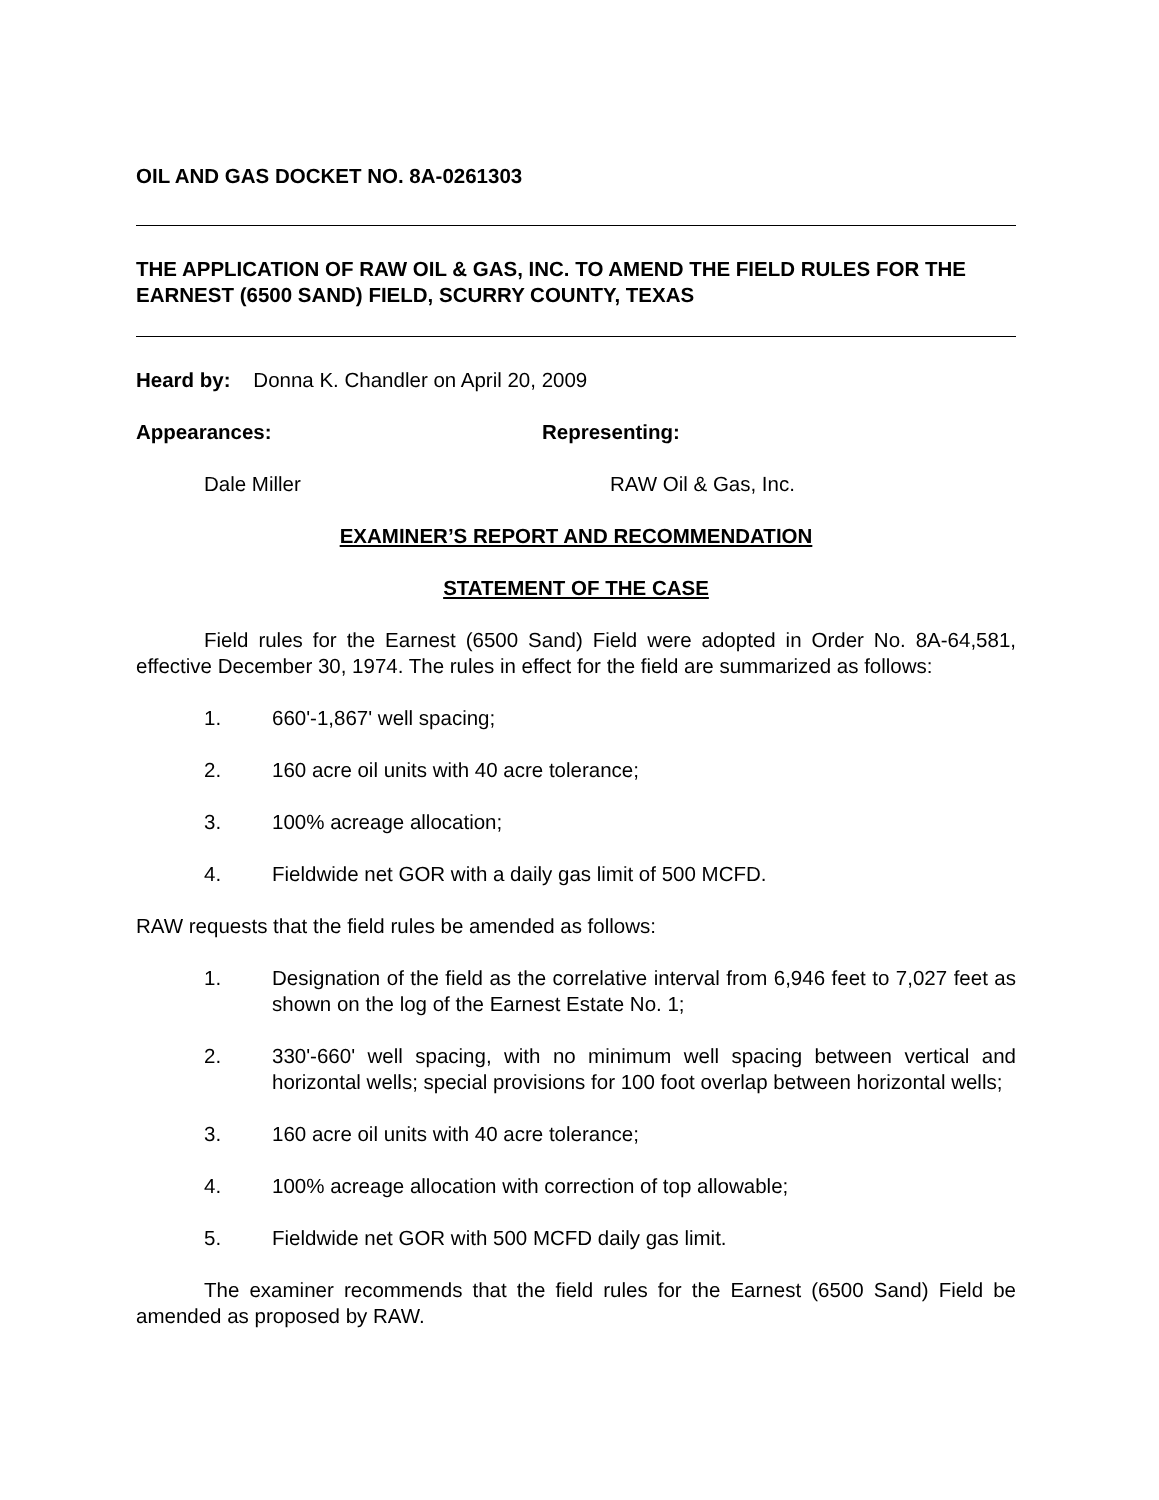OIL AND GAS DOCKET NO. 8A-0261303
THE APPLICATION OF RAW OIL & GAS, INC. TO AMEND THE FIELD RULES FOR THE EARNEST (6500 SAND) FIELD, SCURRY COUNTY, TEXAS
Heard by: Donna K. Chandler on April 20, 2009
Appearances: Representing:
Dale Miller RAW Oil & Gas, Inc.
EXAMINER’S REPORT AND RECOMMENDATION
STATEMENT OF THE CASE
Field rules for the Earnest (6500 Sand) Field were adopted in Order No. 8A-64,581, effective December 30, 1974. The rules in effect for the field are summarized as follows:
1. 660'-1,867' well spacing;
2. 160 acre oil units with 40 acre tolerance;
3. 100% acreage allocation;
4. Fieldwide net GOR with a daily gas limit of 500 MCFD.
RAW requests that the field rules be amended as follows:
1. Designation of the field as the correlative interval from 6,946 feet to 7,027 feet as shown on the log of the Earnest Estate No. 1;
2. 330'-660' well spacing, with no minimum well spacing between vertical and horizontal wells; special provisions for 100 foot overlap between horizontal wells;
3. 160 acre oil units with 40 acre tolerance;
4. 100% acreage allocation with correction of top allowable;
5. Fieldwide net GOR with 500 MCFD daily gas limit.
The examiner recommends that the field rules for the Earnest (6500 Sand) Field be amended as proposed by RAW.